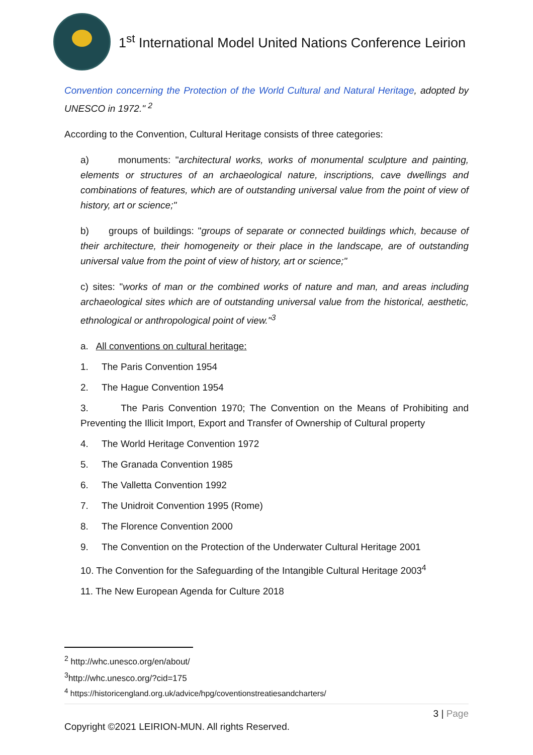1<sup>st</sup> International Model United Nations Conference Leirion
Convention concerning the Protection of the World Cultural and Natural Heritage, adopted by UNESCO in 1972." <sup>2</sup>
According to the Convention, Cultural Heritage consists of three categories:
a) monuments: "architectural works, works of monumental sculpture and painting, elements or structures of an archaeological nature, inscriptions, cave dwellings and combinations of features, which are of outstanding universal value from the point of view of history, art or science;"
b) groups of buildings: "groups of separate or connected buildings which, because of their architecture, their homogeneity or their place in the landscape, are of outstanding universal value from the point of view of history, art or science;"
c) sites: "works of man or the combined works of nature and man, and areas including archaeological sites which are of outstanding universal value from the historical, aesthetic, ethnological or anthropological point of view."<sup>3</sup>
a. All conventions on cultural heritage:
1. The Paris Convention 1954
2. The Hague Convention 1954
3. The Paris Convention 1970; The Convention on the Means of Prohibiting and Preventing the Illicit Import, Export and Transfer of Ownership of Cultural property
4. The World Heritage Convention 1972
5. The Granada Convention 1985
6. The Valletta Convention 1992
7. The Unidroit Convention 1995 (Rome)
8. The Florence Convention 2000
9. The Convention on the Protection of the Underwater Cultural Heritage 2001
10. The Convention for the Safeguarding of the Intangible Cultural Heritage 2003<sup>4</sup>
11. The New European Agenda for Culture 2018
<sup>2</sup> http://whc.unesco.org/en/about/
<sup>3</sup> http://whc.unesco.org/?cid=175
<sup>4</sup> https://historicengland.org.uk/advice/hpg/coventionstreatiesandcharters/
3 | Page
Copyright ©2021 LEIRION-MUN. All rights Reserved.